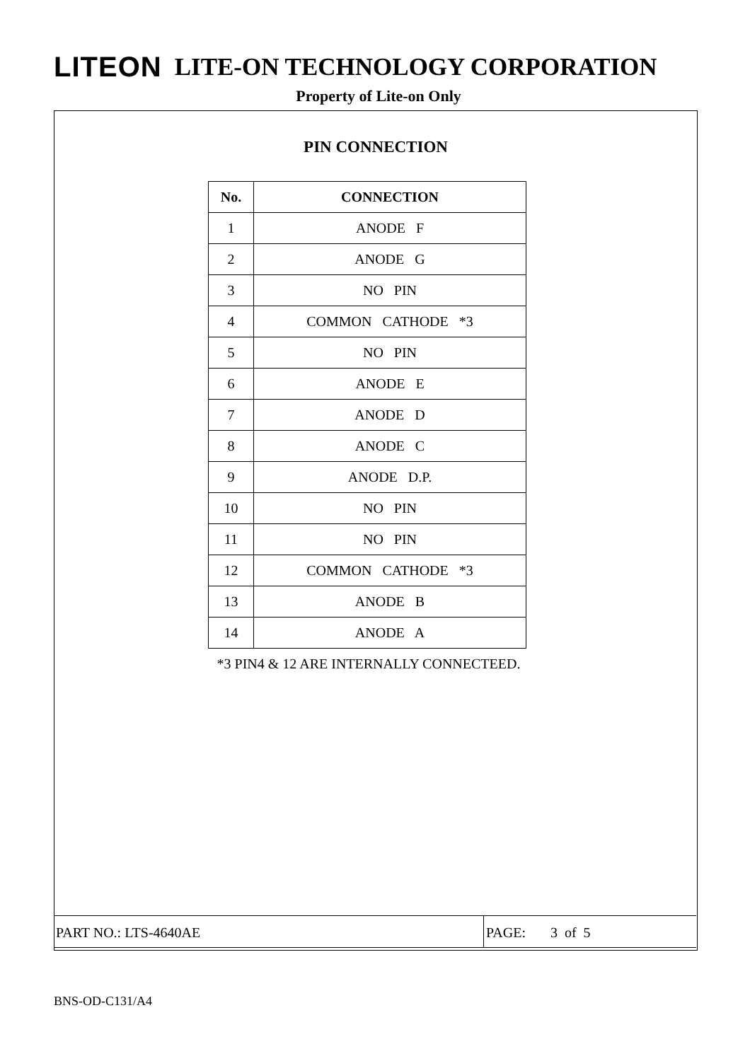LITEON LITE-ON TECHNOLOGY CORPORATION
Property of Lite-on Only
PIN CONNECTION
| No. | CONNECTION |
| --- | --- |
| 1 | ANODE F |
| 2 | ANODE G |
| 3 | NO PIN |
| 4 | COMMON CATHODE *3 |
| 5 | NO PIN |
| 6 | ANODE E |
| 7 | ANODE D |
| 8 | ANODE C |
| 9 | ANODE D.P. |
| 10 | NO PIN |
| 11 | NO PIN |
| 12 | COMMON CATHODE *3 |
| 13 | ANODE B |
| 14 | ANODE A |
*3 PIN4 & 12 ARE INTERNALLY CONNECTEED.
PART NO.: LTS-4640AE PAGE: 3 of 5
BNS-OD-C131/A4